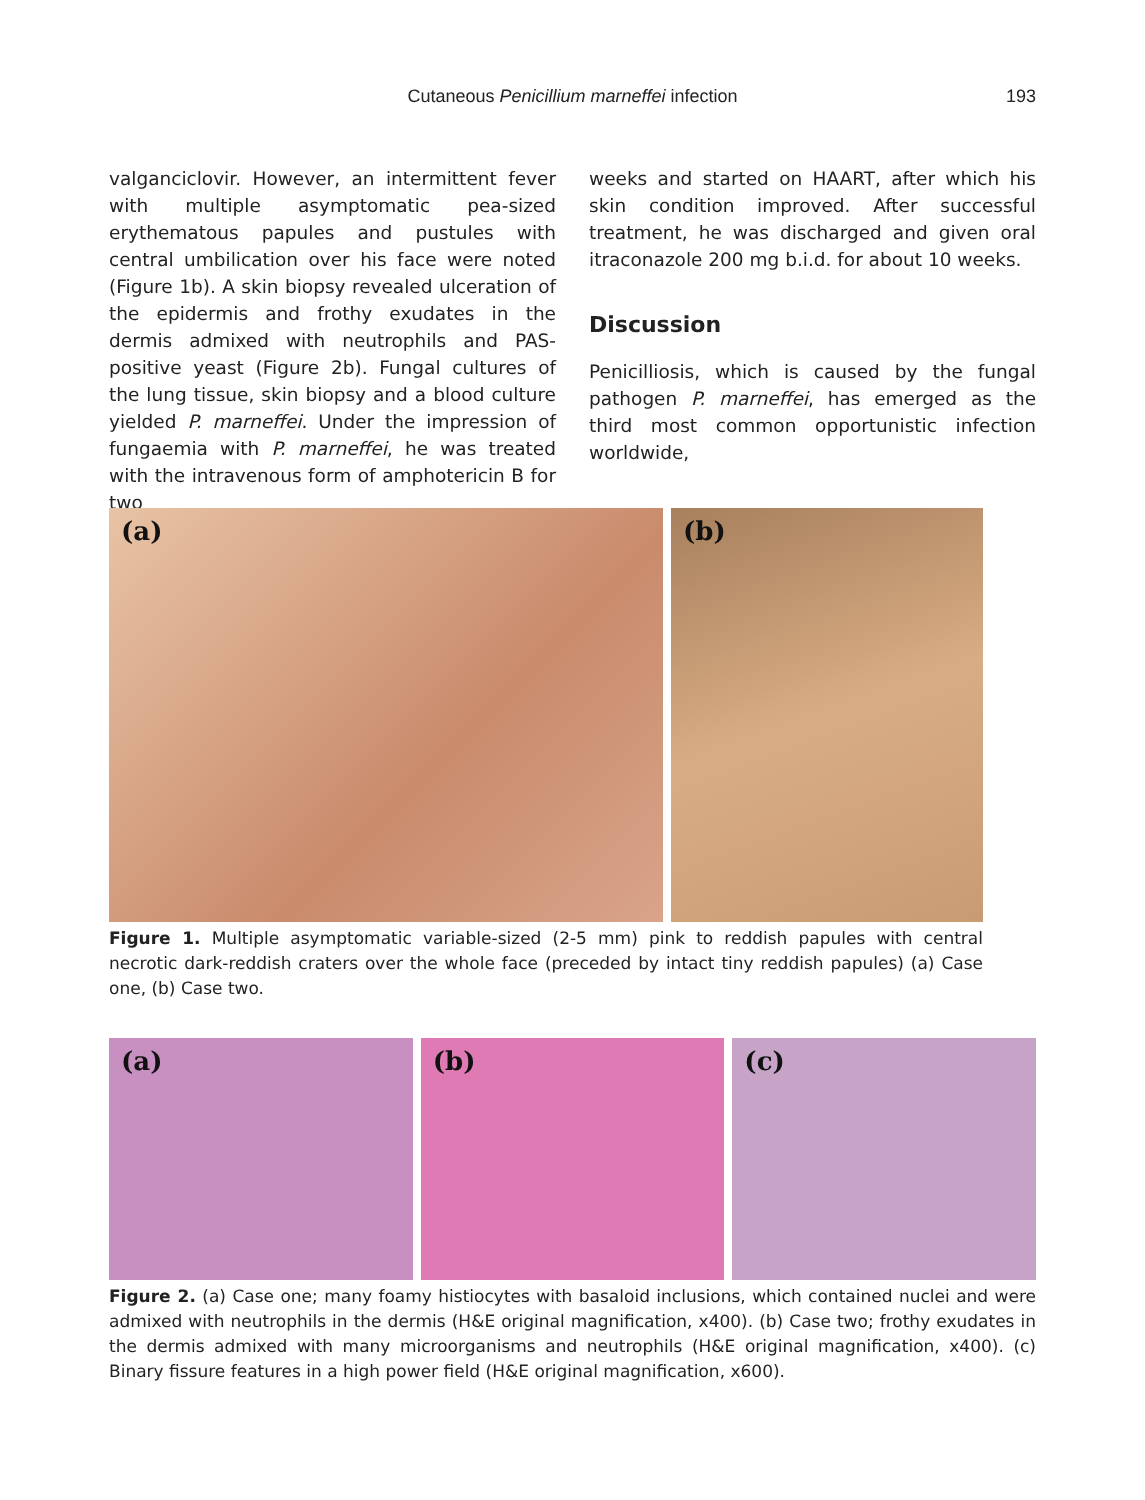Cutaneous Penicillium marneffei infection
193
valganciclovir. However, an intermittent fever with multiple asymptomatic pea-sized erythematous papules and pustules with central umbilication over his face were noted (Figure 1b). A skin biopsy revealed ulceration of the epidermis and frothy exudates in the dermis admixed with neutrophils and PAS-positive yeast (Figure 2b). Fungal cultures of the lung tissue, skin biopsy and a blood culture yielded P. marneffei. Under the impression of fungaemia with P. marneffei, he was treated with the intravenous form of amphotericin B for two
weeks and started on HAART, after which his skin condition improved. After successful treatment, he was discharged and given oral itraconazole 200 mg b.i.d. for about 10 weeks.
Discussion
Penicilliosis, which is caused by the fungal pathogen P. marneffei, has emerged as the third most common opportunistic infection worldwide,
(a) (b)
Figure 1. Multiple asymptomatic variable-sized (2-5 mm) pink to reddish papules with central necrotic dark-reddish craters over the whole face (preceded by intact tiny reddish papules) (a) Case one, (b) Case two.
(a) (b) (c)
Figure 2. (a) Case one; many foamy histiocytes with basaloid inclusions, which contained nuclei and were admixed with neutrophils in the dermis (H&E original magnification, x400). (b) Case two; frothy exudates in the dermis admixed with many microorganisms and neutrophils (H&E original magnification, x400). (c) Binary fissure features in a high power field (H&E original magnification, x600).